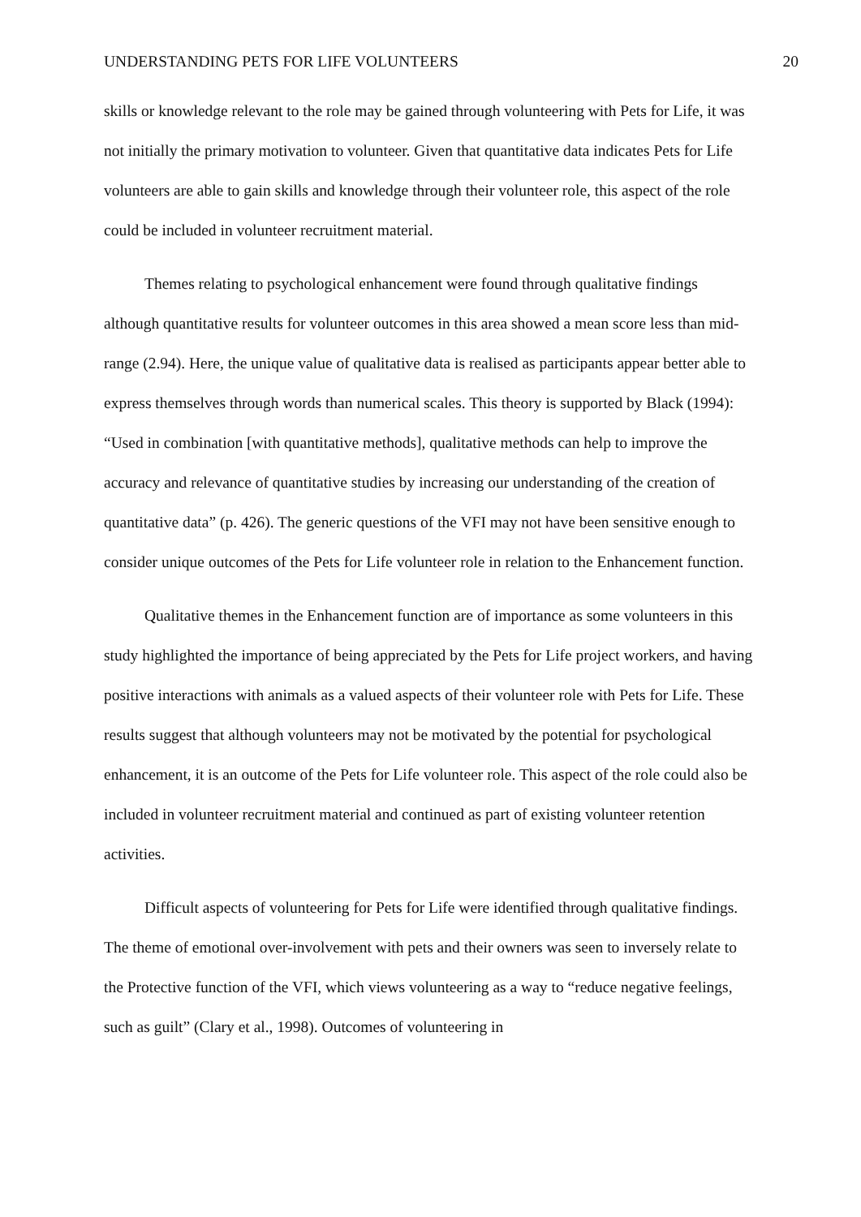UNDERSTANDING PETS FOR LIFE VOLUNTEERS 20
skills or knowledge relevant to the role may be gained through volunteering with Pets for Life, it was not initially the primary motivation to volunteer. Given that quantitative data indicates Pets for Life volunteers are able to gain skills and knowledge through their volunteer role, this aspect of the role could be included in volunteer recruitment material.
Themes relating to psychological enhancement were found through qualitative findings although quantitative results for volunteer outcomes in this area showed a mean score less than mid-range (2.94). Here, the unique value of qualitative data is realised as participants appear better able to express themselves through words than numerical scales. This theory is supported by Black (1994): “Used in combination [with quantitative methods], qualitative methods can help to improve the accuracy and relevance of quantitative studies by increasing our understanding of the creation of quantitative data” (p. 426). The generic questions of the VFI may not have been sensitive enough to consider unique outcomes of the Pets for Life volunteer role in relation to the Enhancement function.
Qualitative themes in the Enhancement function are of importance as some volunteers in this study highlighted the importance of being appreciated by the Pets for Life project workers, and having positive interactions with animals as a valued aspects of their volunteer role with Pets for Life. These results suggest that although volunteers may not be motivated by the potential for psychological enhancement, it is an outcome of the Pets for Life volunteer role. This aspect of the role could also be included in volunteer recruitment material and continued as part of existing volunteer retention activities.
Difficult aspects of volunteering for Pets for Life were identified through qualitative findings. The theme of emotional over-involvement with pets and their owners was seen to inversely relate to the Protective function of the VFI, which views volunteering as a way to “reduce negative feelings, such as guilt” (Clary et al., 1998). Outcomes of volunteering in